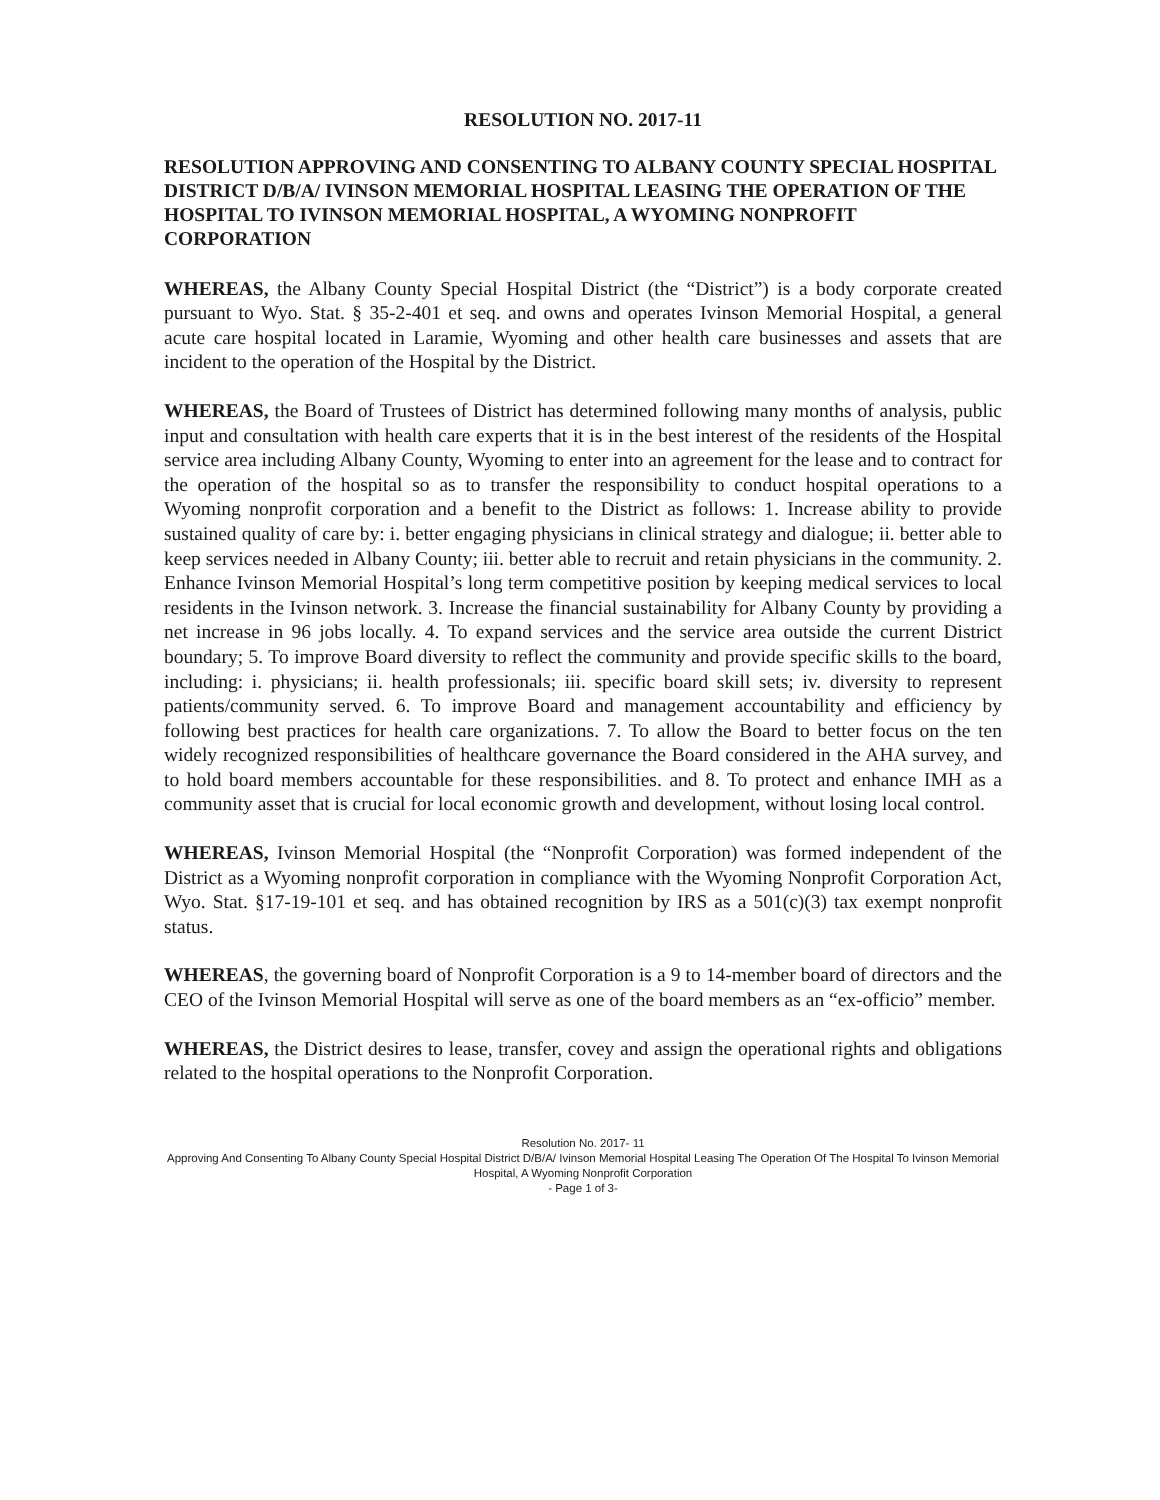RESOLUTION NO. 2017-11
RESOLUTION APPROVING AND CONSENTING TO ALBANY COUNTY SPECIAL HOSPITAL DISTRICT D/B/A/ IVINSON MEMORIAL HOSPITAL LEASING THE OPERATION OF THE HOSPITAL TO IVINSON MEMORIAL HOSPITAL, A WYOMING NONPROFIT CORPORATION
WHEREAS, the Albany County Special Hospital District (the “District”) is a body corporate created pursuant to Wyo. Stat. § 35-2-401 et seq. and owns and operates Ivinson Memorial Hospital, a general acute care hospital located in Laramie, Wyoming and other health care businesses and assets that are incident to the operation of the Hospital by the District.
WHEREAS, the Board of Trustees of District has determined following many months of analysis, public input and consultation with health care experts that it is in the best interest of the residents of the Hospital service area including Albany County, Wyoming to enter into an agreement for the lease and to contract for the operation of the hospital so as to transfer the responsibility to conduct hospital operations to a Wyoming nonprofit corporation and a benefit to the District as follows: 1. Increase ability to provide sustained quality of care by: i. better engaging physicians in clinical strategy and dialogue; ii. better able to keep services needed in Albany County; iii. better able to recruit and retain physicians in the community. 2. Enhance Ivinson Memorial Hospital’s long term competitive position by keeping medical services to local residents in the Ivinson network. 3. Increase the financial sustainability for Albany County by providing a net increase in 96 jobs locally. 4. To expand services and the service area outside the current District boundary; 5. To improve Board diversity to reflect the community and provide specific skills to the board, including: i. physicians; ii. health professionals; iii. specific board skill sets; iv. diversity to represent patients/community served. 6. To improve Board and management accountability and efficiency by following best practices for health care organizations. 7. To allow the Board to better focus on the ten widely recognized responsibilities of healthcare governance the Board considered in the AHA survey, and to hold board members accountable for these responsibilities. and 8. To protect and enhance IMH as a community asset that is crucial for local economic growth and development, without losing local control.
WHEREAS, Ivinson Memorial Hospital (the “Nonprofit Corporation) was formed independent of the District as a Wyoming nonprofit corporation in compliance with the Wyoming Nonprofit Corporation Act, Wyo. Stat. §17-19-101 et seq. and has obtained recognition by IRS as a 501(c)(3) tax exempt nonprofit status.
WHEREAS, the governing board of Nonprofit Corporation is a 9 to 14-member board of directors and the CEO of the Ivinson Memorial Hospital will serve as one of the board members as an “ex-officio” member.
WHEREAS, the District desires to lease, transfer, covey and assign the operational rights and obligations related to the hospital operations to the Nonprofit Corporation.
Resolution No. 2017- 11
Approving And Consenting To Albany County Special Hospital District D/B/A/ Ivinson Memorial Hospital Leasing The Operation Of The Hospital To Ivinson Memorial Hospital, A Wyoming Nonprofit Corporation
- Page 1 of 3-